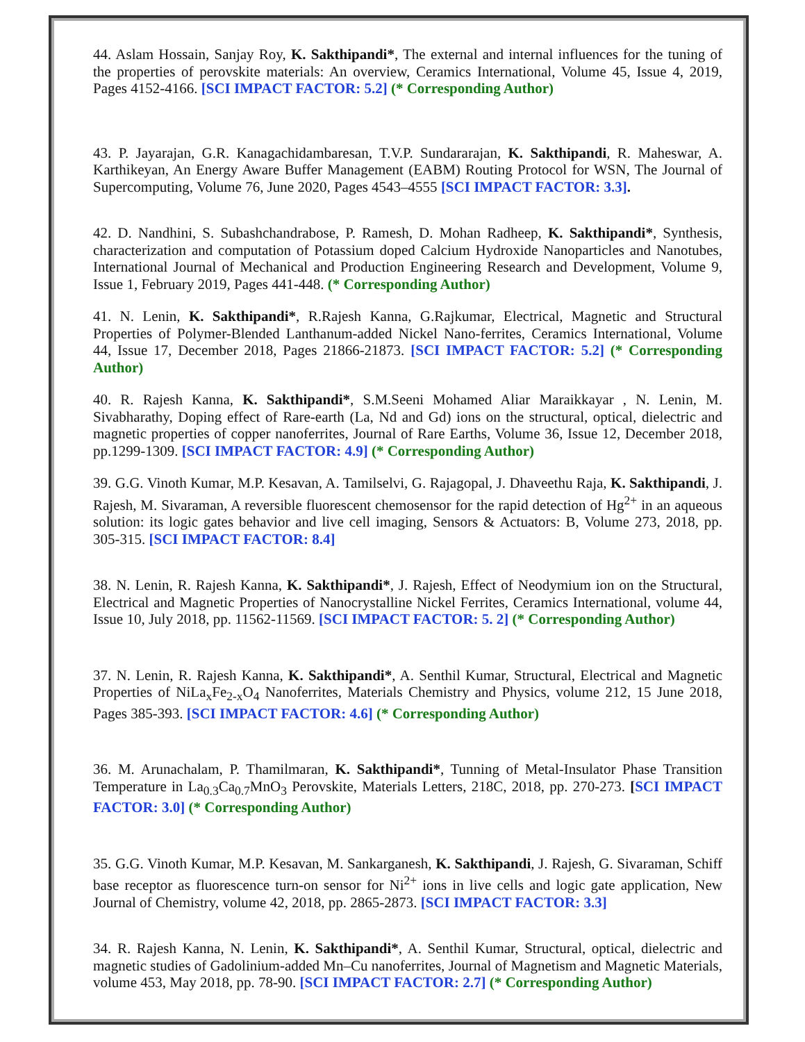44. Aslam Hossain, Sanjay Roy, K. Sakthipandi*, The external and internal influences for the tuning of the properties of perovskite materials: An overview, Ceramics International, Volume 45, Issue 4, 2019, Pages 4152-4166. [SCI IMPACT FACTOR: 5.2] (* Corresponding Author)
43. P. Jayarajan, G.R. Kanagachidambaresan, T.V.P. Sundararajan, K. Sakthipandi, R. Maheswar, A. Karthikeyan, An Energy Aware Buffer Management (EABM) Routing Protocol for WSN, The Journal of Supercomputing, Volume 76, June 2020, Pages 4543–4555 [SCI IMPACT FACTOR: 3.3].
42. D. Nandhini, S. Subashchandrabose, P. Ramesh, D. Mohan Radheep, K. Sakthipandi*, Synthesis, characterization and computation of Potassium doped Calcium Hydroxide Nanoparticles and Nanotubes, International Journal of Mechanical and Production Engineering Research and Development, Volume 9, Issue 1, February 2019, Pages 441-448. (* Corresponding Author)
41. N. Lenin, K. Sakthipandi*, R.Rajesh Kanna, G.Rajkumar, Electrical, Magnetic and Structural Properties of Polymer-Blended Lanthanum-added Nickel Nano-ferrites, Ceramics International, Volume 44, Issue 17, December 2018, Pages 21866-21873. [SCI IMPACT FACTOR: 5.2] (* Corresponding Author)
40. R. Rajesh Kanna, K. Sakthipandi*, S.M.Seeni Mohamed Aliar Maraikkayar , N. Lenin, M. Sivabharathy, Doping effect of Rare-earth (La, Nd and Gd) ions on the structural, optical, dielectric and magnetic properties of copper nanoferrites, Journal of Rare Earths, Volume 36, Issue 12, December 2018, pp.1299-1309. [SCI IMPACT FACTOR: 4.9] (* Corresponding Author)
39. G.G. Vinoth Kumar, M.P. Kesavan, A. Tamilselvi, G. Rajagopal, J. Dhaveethu Raja, K. Sakthipandi, J. Rajesh, M. Sivaraman, A reversible fluorescent chemosensor for the rapid detection of Hg<sup>2+</sup> in an aqueous solution: its logic gates behavior and live cell imaging, Sensors & Actuators: B, Volume 273, 2018, pp. 305-315. [SCI IMPACT FACTOR: 8.4]
38. N. Lenin, R. Rajesh Kanna, K. Sakthipandi*, J. Rajesh, Effect of Neodymium ion on the Structural, Electrical and Magnetic Properties of Nanocrystalline Nickel Ferrites, Ceramics International, volume 44, Issue 10, July 2018, pp. 11562-11569. [SCI IMPACT FACTOR: 5. 2] (* Corresponding Author)
37. N. Lenin, R. Rajesh Kanna, K. Sakthipandi*, A. Senthil Kumar, Structural, Electrical and Magnetic Properties of NiLa<sub>x</sub>Fe<sub>2-x</sub>O<sub>4</sub> Nanoferrites, Materials Chemistry and Physics, volume 212, 15 June 2018, Pages 385-393. [SCI IMPACT FACTOR: 4.6] (* Corresponding Author)
36. M. Arunachalam, P. Thamilmaran, K. Sakthipandi*, Tunning of Metal-Insulator Phase Transition Temperature in La<sub>0.3</sub>Ca<sub>0.7</sub>MnO<sub>3</sub> Perovskite, Materials Letters, 218C, 2018, pp. 270-273. [SCI IMPACT FACTOR: 3.0] (* Corresponding Author)
35. G.G. Vinoth Kumar, M.P. Kesavan, M. Sankarganesh, K. Sakthipandi, J. Rajesh, G. Sivaraman, Schiff base receptor as fluorescence turn-on sensor for Ni<sup>2+</sup> ions in live cells and logic gate application, New Journal of Chemistry, volume 42, 2018, pp. 2865-2873. [SCI IMPACT FACTOR: 3.3]
34. R. Rajesh Kanna, N. Lenin, K. Sakthipandi*, A. Senthil Kumar, Structural, optical, dielectric and magnetic studies of Gadolinium-added Mn–Cu nanoferrites, Journal of Magnetism and Magnetic Materials, volume 453, May 2018, pp. 78-90. [SCI IMPACT FACTOR: 2.7] (* Corresponding Author)